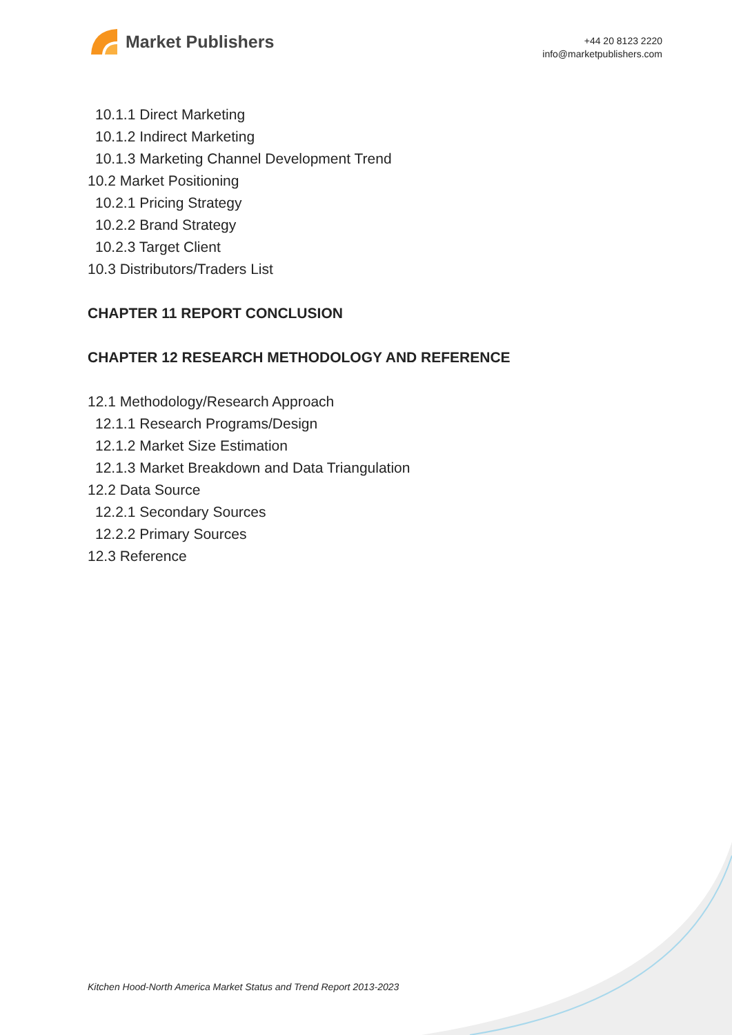Market Publishers
+44 20 8123 2220
info@marketpublishers.com
10.1.1 Direct Marketing
10.1.2 Indirect Marketing
10.1.3 Marketing Channel Development Trend
10.2 Market Positioning
10.2.1 Pricing Strategy
10.2.2 Brand Strategy
10.2.3 Target Client
10.3 Distributors/Traders List
CHAPTER 11 REPORT CONCLUSION
CHAPTER 12 RESEARCH METHODOLOGY AND REFERENCE
12.1 Methodology/Research Approach
12.1.1 Research Programs/Design
12.1.2 Market Size Estimation
12.1.3 Market Breakdown and Data Triangulation
12.2 Data Source
12.2.1 Secondary Sources
12.2.2 Primary Sources
12.3 Reference
Kitchen Hood-North America Market Status and Trend Report 2013-2023